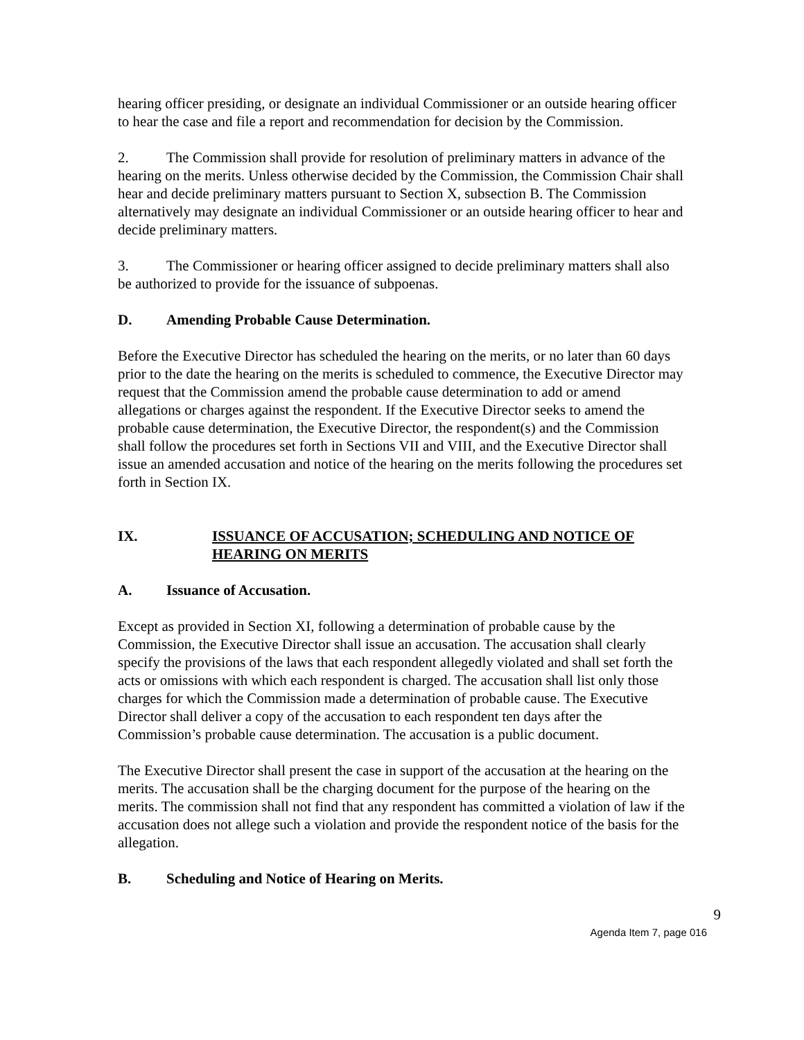hearing officer presiding, or designate an individual Commissioner or an outside hearing officer to hear the case and file a report and recommendation for decision by the Commission.
2. The Commission shall provide for resolution of preliminary matters in advance of the hearing on the merits. Unless otherwise decided by the Commission, the Commission Chair shall hear and decide preliminary matters pursuant to Section X, subsection B. The Commission alternatively may designate an individual Commissioner or an outside hearing officer to hear and decide preliminary matters.
3. The Commissioner or hearing officer assigned to decide preliminary matters shall also be authorized to provide for the issuance of subpoenas.
D. Amending Probable Cause Determination.
Before the Executive Director has scheduled the hearing on the merits, or no later than 60 days prior to the date the hearing on the merits is scheduled to commence, the Executive Director may request that the Commission amend the probable cause determination to add or amend allegations or charges against the respondent. If the Executive Director seeks to amend the probable cause determination, the Executive Director, the respondent(s) and the Commission shall follow the procedures set forth in Sections VII and VIII, and the Executive Director shall issue an amended accusation and notice of the hearing on the merits following the procedures set forth in Section IX.
IX. ISSUANCE OF ACCUSATION; SCHEDULING AND NOTICE OF HEARING ON MERITS
A. Issuance of Accusation.
Except as provided in Section XI, following a determination of probable cause by the Commission, the Executive Director shall issue an accusation. The accusation shall clearly specify the provisions of the laws that each respondent allegedly violated and shall set forth the acts or omissions with which each respondent is charged. The accusation shall list only those charges for which the Commission made a determination of probable cause. The Executive Director shall deliver a copy of the accusation to each respondent ten days after the Commission’s probable cause determination. The accusation is a public document.
The Executive Director shall present the case in support of the accusation at the hearing on the merits. The accusation shall be the charging document for the purpose of the hearing on the merits. The commission shall not find that any respondent has committed a violation of law if the accusation does not allege such a violation and provide the respondent notice of the basis for the allegation.
B. Scheduling and Notice of Hearing on Merits.
9
Agenda Item 7, page 016